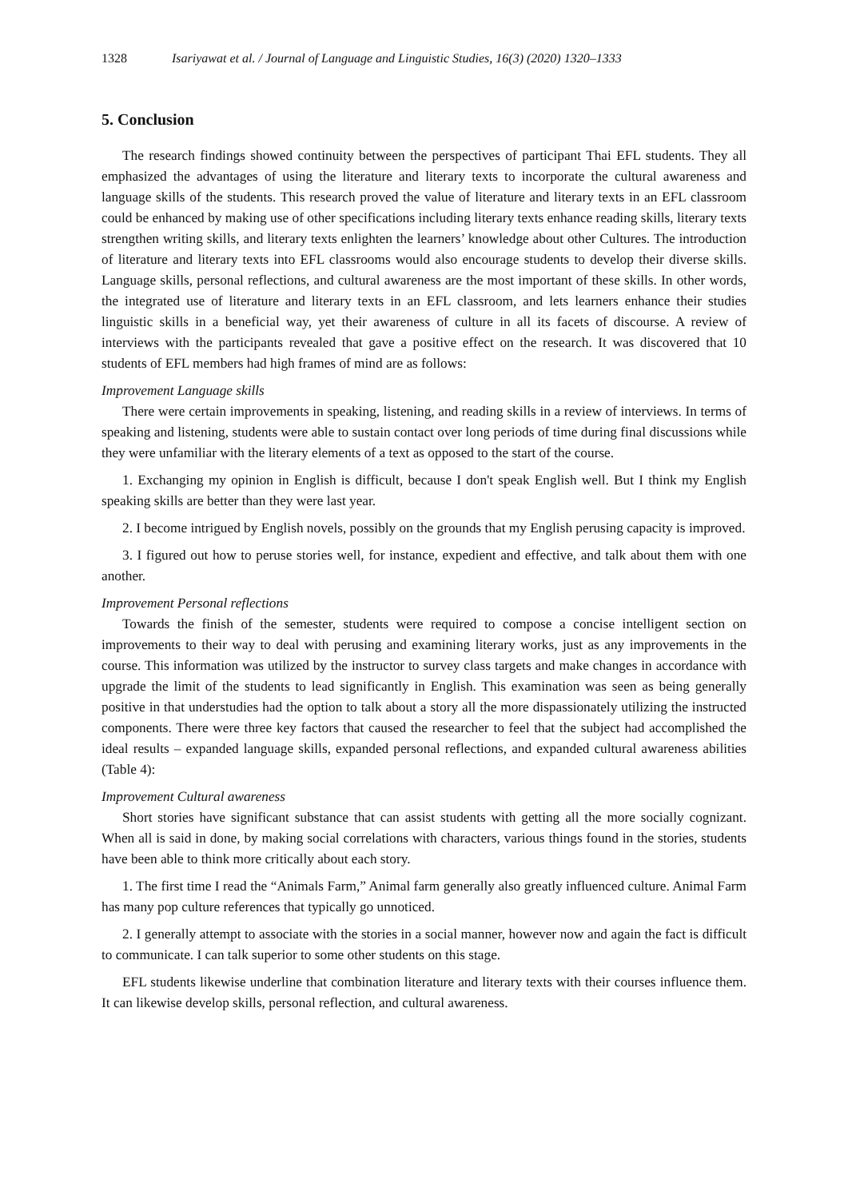1328 Isariyawat et al. / Journal of Language and Linguistic Studies, 16(3) (2020) 1320–1333
5. Conclusion
The research findings showed continuity between the perspectives of participant Thai EFL students. They all emphasized the advantages of using the literature and literary texts to incorporate the cultural awareness and language skills of the students. This research proved the value of literature and literary texts in an EFL classroom could be enhanced by making use of other specifications including literary texts enhance reading skills, literary texts strengthen writing skills, and literary texts enlighten the learners’ knowledge about other Cultures. The introduction of literature and literary texts into EFL classrooms would also encourage students to develop their diverse skills. Language skills, personal reflections, and cultural awareness are the most important of these skills. In other words, the integrated use of literature and literary texts in an EFL classroom, and lets learners enhance their studies linguistic skills in a beneficial way, yet their awareness of culture in all its facets of discourse. A review of interviews with the participants revealed that gave a positive effect on the research. It was discovered that 10 students of EFL members had high frames of mind are as follows:
Improvement Language skills
There were certain improvements in speaking, listening, and reading skills in a review of interviews. In terms of speaking and listening, students were able to sustain contact over long periods of time during final discussions while they were unfamiliar with the literary elements of a text as opposed to the start of the course.
1. Exchanging my opinion in English is difficult, because I don't speak English well. But I think my English speaking skills are better than they were last year.
2. I become intrigued by English novels, possibly on the grounds that my English perusing capacity is improved.
3. I figured out how to peruse stories well, for instance, expedient and effective, and talk about them with one another.
Improvement Personal reflections
Towards the finish of the semester, students were required to compose a concise intelligent section on improvements to their way to deal with perusing and examining literary works, just as any improvements in the course. This information was utilized by the instructor to survey class targets and make changes in accordance with upgrade the limit of the students to lead significantly in English. This examination was seen as being generally positive in that understudies had the option to talk about a story all the more dispassionately utilizing the instructed components. There were three key factors that caused the researcher to feel that the subject had accomplished the ideal results – expanded language skills, expanded personal reflections, and expanded cultural awareness abilities (Table 4):
Improvement Cultural awareness
Short stories have significant substance that can assist students with getting all the more socially cognizant. When all is said in done, by making social correlations with characters, various things found in the stories, students have been able to think more critically about each story.
1. The first time I read the “Animals Farm,” Animal farm generally also greatly influenced culture. Animal Farm has many pop culture references that typically go unnoticed.
2. I generally attempt to associate with the stories in a social manner, however now and again the fact is difficult to communicate. I can talk superior to some other students on this stage.
EFL students likewise underline that combination literature and literary texts with their courses influence them. It can likewise develop skills, personal reflection, and cultural awareness.